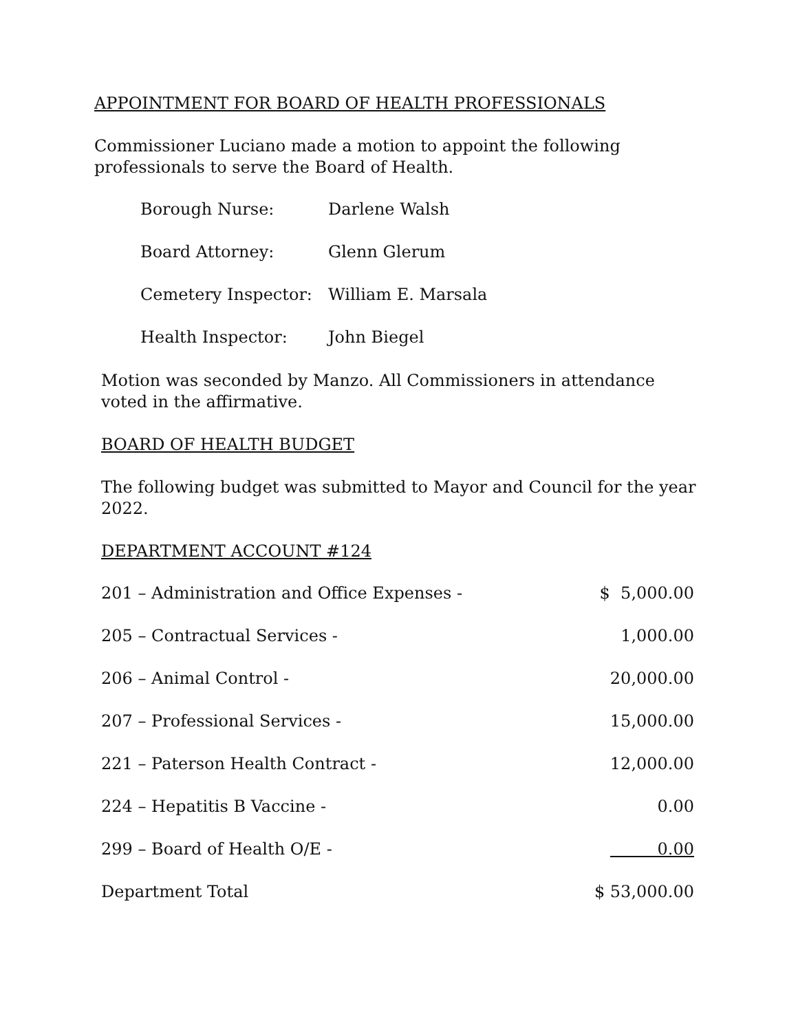APPOINTMENT FOR BOARD OF HEALTH PROFESSIONALS
Commissioner Luciano made a motion to appoint the following professionals to serve the Board of Health.
| Borough Nurse: | Darlene Walsh |
| Board Attorney: | Glenn Glerum |
| Cemetery Inspector: | William E. Marsala |
| Health Inspector: | John Biegel |
Motion was seconded by Manzo. All Commissioners in attendance voted in the affirmative.
BOARD OF HEALTH BUDGET
The following budget was submitted to Mayor and Council for the year 2022.
DEPARTMENT ACCOUNT #124
| 201 – Administration and Office Expenses - | $ 5,000.00 |
| 205 – Contractual Services - | 1,000.00 |
| 206 – Animal Control - | 20,000.00 |
| 207 – Professional Services - | 15,000.00 |
| 221 – Paterson Health Contract - | 12,000.00 |
| 224 – Hepatitis B Vaccine - | 0.00 |
| 299 – Board of Health O/E - | 0.00 |
| Department Total | $ 53,000.00 |